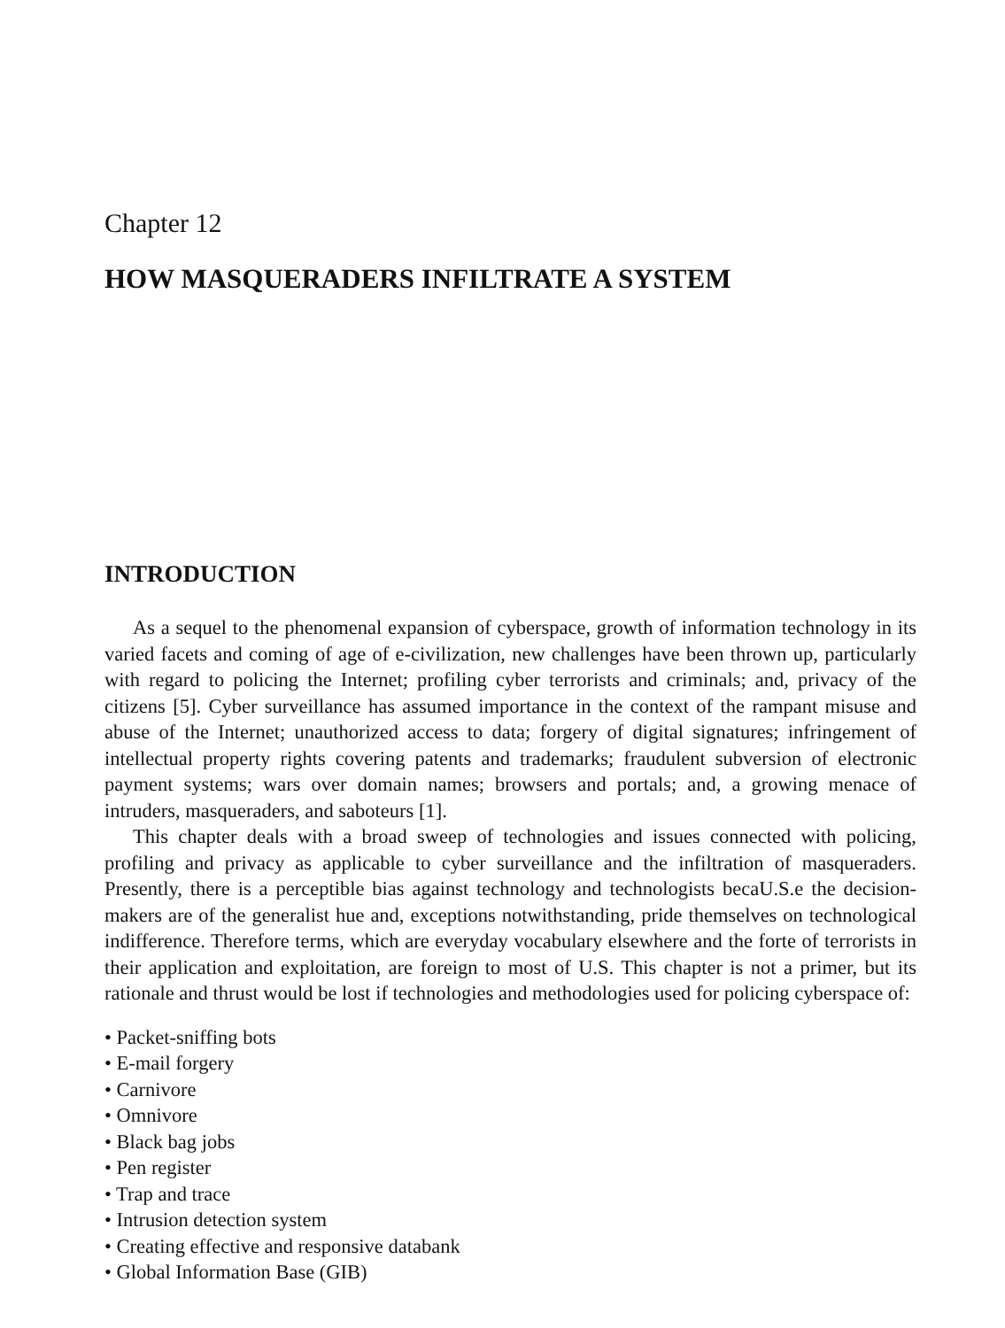Chapter 12
HOW MASQUERADERS INFILTRATE A SYSTEM
INTRODUCTION
As a sequel to the phenomenal expansion of cyberspace, growth of information technology in its varied facets and coming of age of e-civilization, new challenges have been thrown up, particularly with regard to policing the Internet; profiling cyber terrorists and criminals; and, privacy of the citizens [5]. Cyber surveillance has assumed importance in the context of the rampant misuse and abuse of the Internet; unauthorized access to data; forgery of digital signatures; infringement of intellectual property rights covering patents and trademarks; fraudulent subversion of electronic payment systems; wars over domain names; browsers and portals; and, a growing menace of intruders, masqueraders, and saboteurs [1].
This chapter deals with a broad sweep of technologies and issues connected with policing, profiling and privacy as applicable to cyber surveillance and the infiltration of masqueraders. Presently, there is a perceptible bias against technology and technologists becaU.S.e the decision-makers are of the generalist hue and, exceptions notwithstanding, pride themselves on technological indifference. Therefore terms, which are everyday vocabulary elsewhere and the forte of terrorists in their application and exploitation, are foreign to most of U.S. This chapter is not a primer, but its rationale and thrust would be lost if technologies and methodologies used for policing cyberspace of:
• Packet-sniffing bots
• E-mail forgery
• Carnivore
• Omnivore
• Black bag jobs
• Pen register
• Trap and trace
• Intrusion detection system
• Creating effective and responsive databank
• Global Information Base (GIB)